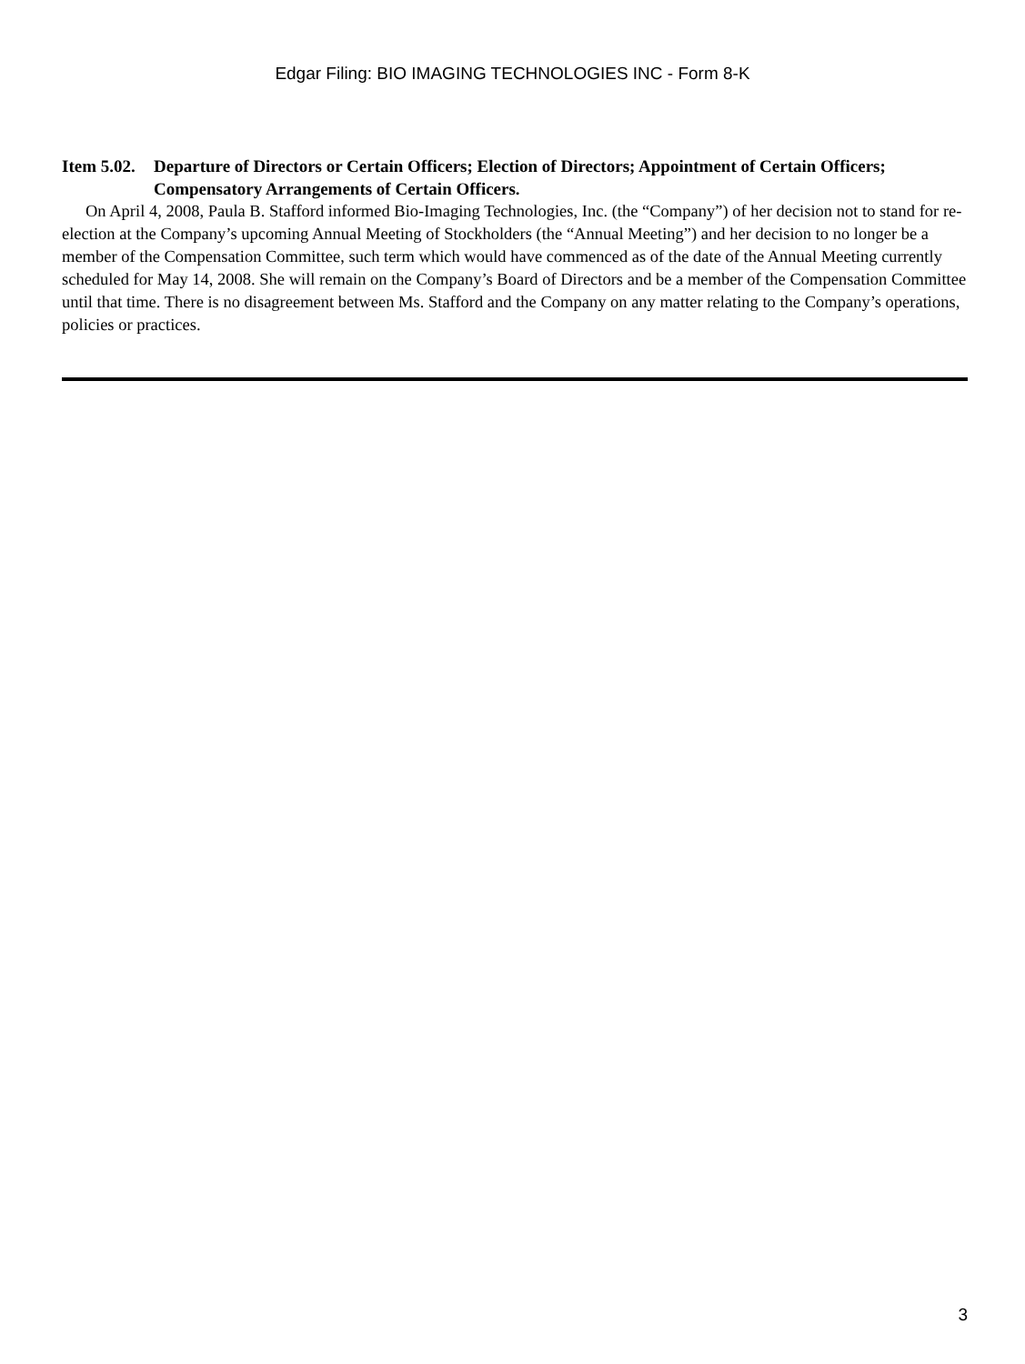Edgar Filing: BIO IMAGING TECHNOLOGIES INC - Form 8-K
Item 5.02. Departure of Directors or Certain Officers; Election of Directors; Appointment of Certain Officers; Compensatory Arrangements of Certain Officers.
On April 4, 2008, Paula B. Stafford informed Bio-Imaging Technologies, Inc. (the “Company”) of her decision not to stand for re-election at the Company’s upcoming Annual Meeting of Stockholders (the “Annual Meeting”) and her decision to no longer be a member of the Compensation Committee, such term which would have commenced as of the date of the Annual Meeting currently scheduled for May 14, 2008. She will remain on the Company’s Board of Directors and be a member of the Compensation Committee until that time. There is no disagreement between Ms. Stafford and the Company on any matter relating to the Company’s operations, policies or practices.
3